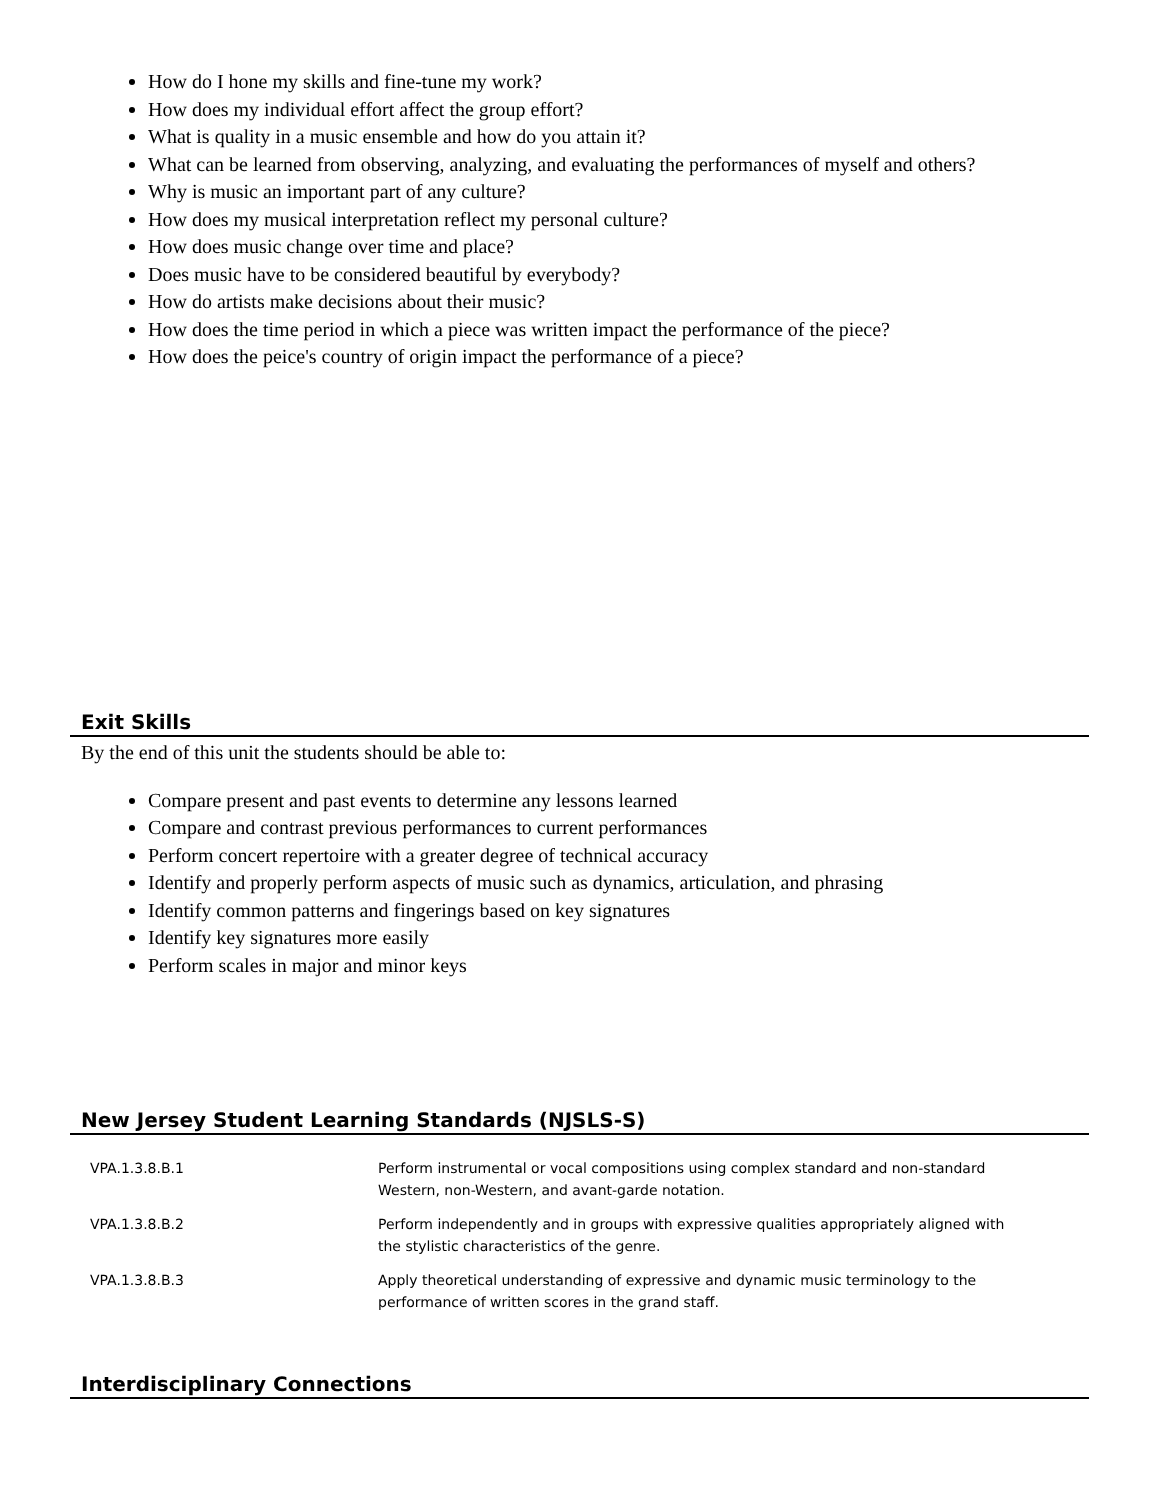How do I hone my skills and fine-tune my work?
How does my individual effort affect the group effort?
What is quality in a music ensemble and how do you attain it?
What can be learned from observing, analyzing, and evaluating the performances of myself and others?
Why is music an important part of any culture?
How does my musical interpretation reflect my personal culture?
How does music change over time and place?
Does music have to be considered beautiful by everybody?
How do artists make decisions about their music?
How does the time period in which a piece was written impact the performance of the piece?
How does the peice's country of origin impact the performance of a piece?
Exit Skills
By the end of this unit the students should be able to:
Compare present and past events to determine any lessons learned
Compare and contrast previous performances to current performances
Perform concert repertoire with a greater degree of technical accuracy
Identify and properly perform aspects of music such as dynamics, articulation, and phrasing
Identify common patterns and fingerings based on key signatures
Identify key signatures more easily
Perform scales in major and minor keys
New Jersey Student Learning Standards (NJSLS-S)
| VPA.1.3.8.B.1 | Perform instrumental or vocal compositions using complex standard and non-standard Western, non-Western, and avant-garde notation. |
| VPA.1.3.8.B.2 | Perform independently and in groups with expressive qualities appropriately aligned with the stylistic characteristics of the genre. |
| VPA.1.3.8.B.3 | Apply theoretical understanding of expressive and dynamic music terminology to the performance of written scores in the grand staff. |
Interdisciplinary Connections